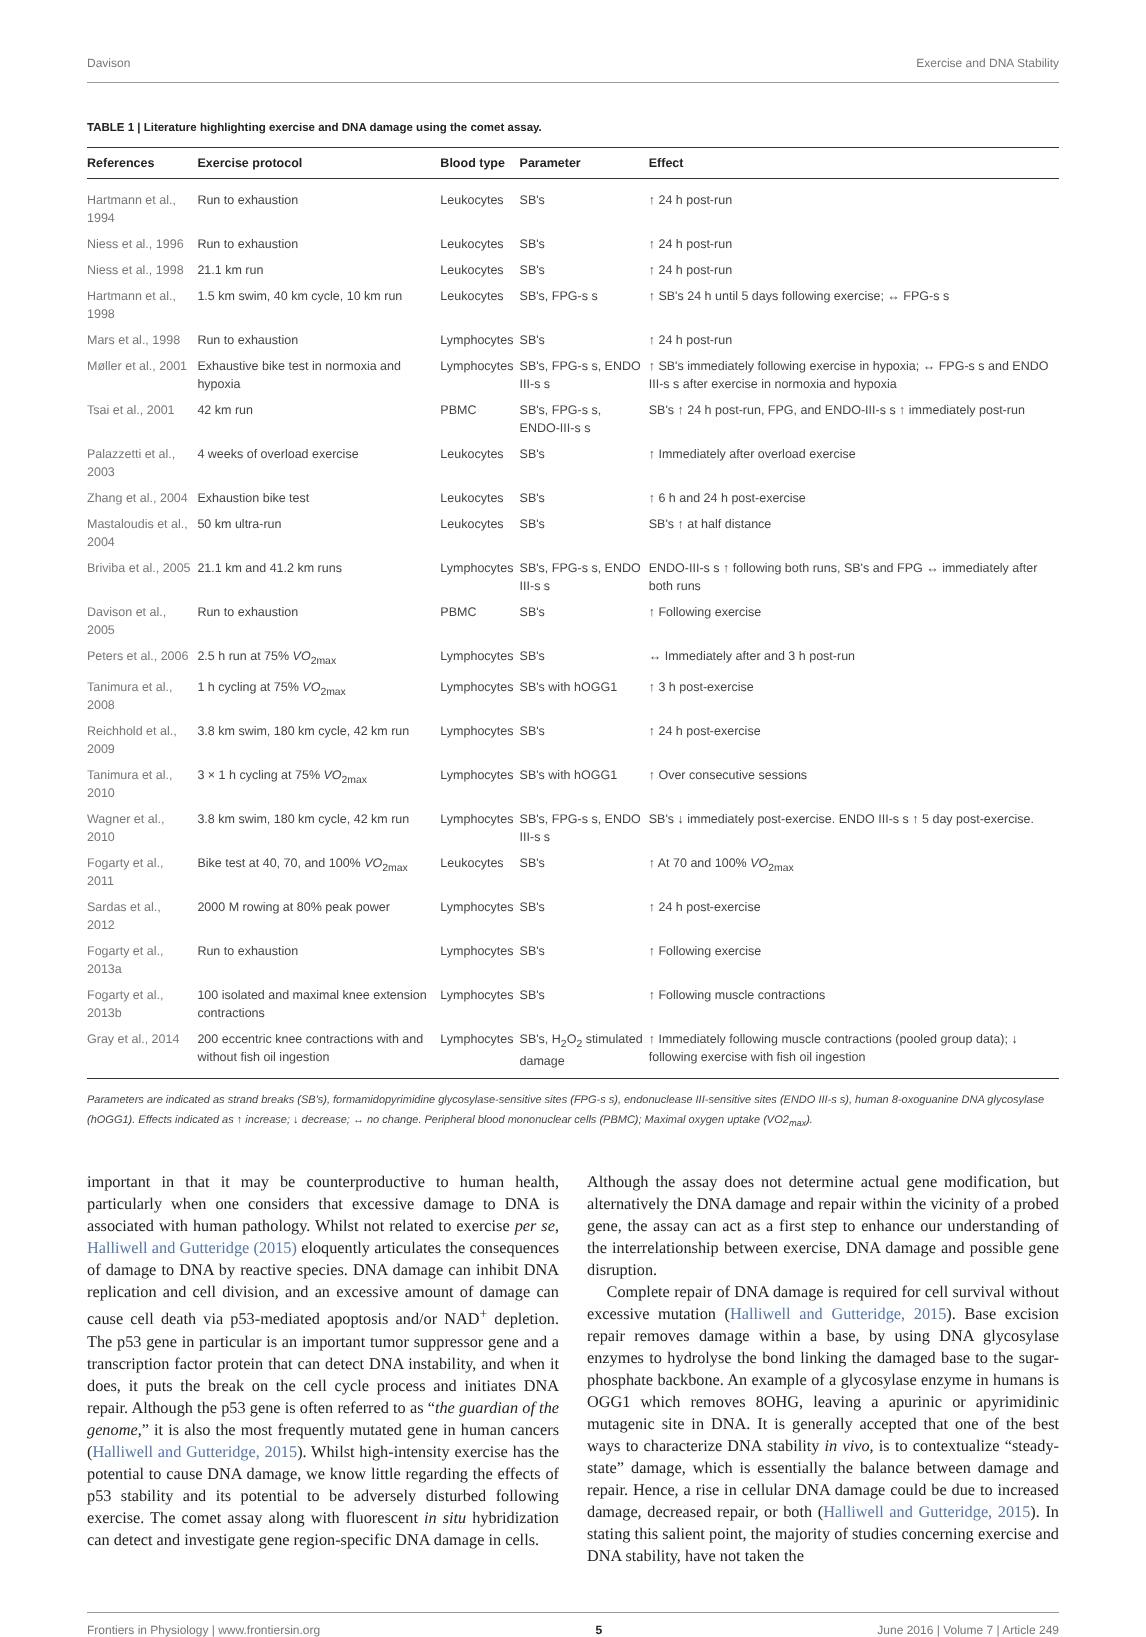Davison Exercise and DNA Stability
TABLE 1 | Literature highlighting exercise and DNA damage using the comet assay.
| References | Exercise protocol | Blood type | Parameter | Effect |
| --- | --- | --- | --- | --- |
| Hartmann et al., 1994 | Run to exhaustion | Leukocytes | SB's | ↑ 24 h post-run |
| Niess et al., 1996 | Run to exhaustion | Leukocytes | SB's | ↑ 24 h post-run |
| Niess et al., 1998 | 21.1 km run | Leukocytes | SB's | ↑ 24 h post-run |
| Hartmann et al., 1998 | 1.5 km swim, 40 km cycle, 10 km run | Leukocytes | SB's, FPG-s s | ↑ SB's 24 h until 5 days following exercise; ↔ FPG-s s |
| Mars et al., 1998 | Run to exhaustion | Lymphocytes | SB's | ↑ 24 h post-run |
| Møller et al., 2001 | Exhaustive bike test in normoxia and hypoxia | Lymphocytes | SB's, FPG-s s, ENDO III-s s | ↑ SB's immediately following exercise in hypoxia; ↔ FPG-s s and ENDO III-s s after exercise in normoxia and hypoxia |
| Tsai et al., 2001 | 42 km run | PBMC | SB's, FPG-s s, ENDO-III-s s | SB's ↑ 24 h post-run, FPG, and ENDO-III-s s ↑ immediately post-run |
| Palazzetti et al., 2003 | 4 weeks of overload exercise | Leukocytes | SB's | ↑ Immediately after overload exercise |
| Zhang et al., 2004 | Exhaustion bike test | Leukocytes | SB's | ↑ 6 h and 24 h post-exercise |
| Mastaloudis et al., 2004 | 50 km ultra-run | Leukocytes | SB's | SB's ↑ at half distance |
| Briviba et al., 2005 | 21.1 km and 41.2 km runs | Lymphocytes | SB's, FPG-s s, ENDO III-s s | ENDO-III-s s ↑ following both runs, SB's and FPG ↔ immediately after both runs |
| Davison et al., 2005 | Run to exhaustion | PBMC | SB's | ↑ Following exercise |
| Peters et al., 2006 | 2.5 h run at 75% VO<sub>2max</sub> | Lymphocytes | SB's | ↔ Immediately after and 3 h post-run |
| Tanimura et al., 2008 | 1 h cycling at 75% VO<sub>2max</sub> | Lymphocytes | SB's with hOGG1 | ↑ 3 h post-exercise |
| Reichhold et al., 2009 | 3.8 km swim, 180 km cycle, 42 km run | Lymphocytes | SB's | ↑ 24 h post-exercise |
| Tanimura et al., 2010 | 3 × 1 h cycling at 75% VO<sub>2max</sub> | Lymphocytes | SB's with hOGG1 | ↑ Over consecutive sessions |
| Wagner et al., 2010 | 3.8 km swim, 180 km cycle, 42 km run | Lymphocytes | SB's, FPG-s s, ENDO III-s s | SB's ↓ immediately post-exercise. ENDO III-s s ↑ 5 day post-exercise. |
| Fogarty et al., 2011 | Bike test at 40, 70, and 100% VO<sub>2max</sub> | Leukocytes | SB's | ↑ At 70 and 100% VO<sub>2max</sub> |
| Sardas et al., 2012 | 2000 M rowing at 80% peak power | Lymphocytes | SB's | ↑ 24 h post-exercise |
| Fogarty et al., 2013a | Run to exhaustion | Lymphocytes | SB's | ↑ Following exercise |
| Fogarty et al., 2013b | 100 isolated and maximal knee extension contractions | Lymphocytes | SB's | ↑ Following muscle contractions |
| Gray et al., 2014 | 200 eccentric knee contractions with and without fish oil ingestion | Lymphocytes | SB's, H<sub>2</sub>O<sub>2</sub> stimulated damage | ↑ Immediately following muscle contractions (pooled group data); ↓ following exercise with fish oil ingestion |
Parameters are indicated as strand breaks (SB's), formamidopyrimidine glycosylase-sensitive sites (FPG-s s), endonuclease III-sensitive sites (ENDO III-s s), human 8-oxoguanine DNA glycosylase (hOGG1). Effects indicated as ↑ increase; ↓ decrease; ↔ no change. Peripheral blood mononuclear cells (PBMC); Maximal oxygen uptake (VO2<sub>max</sub>).
important in that it may be counterproductive to human health, particularly when one considers that excessive damage to DNA is associated with human pathology. Whilst not related to exercise per se, Halliwell and Gutteridge (2015) eloquently articulates the consequences of damage to DNA by reactive species. DNA damage can inhibit DNA replication and cell division, and an excessive amount of damage can cause cell death via p53-mediated apoptosis and/or NAD<sup>+</sup> depletion. The p53 gene in particular is an important tumor suppressor gene and a transcription factor protein that can detect DNA instability, and when it does, it puts the break on the cell cycle process and initiates DNA repair. Although the p53 gene is often referred to as “the guardian of the genome,” it is also the most frequently mutated gene in human cancers (Halliwell and Gutteridge, 2015). Whilst high-intensity exercise has the potential to cause DNA damage, we know little regarding the effects of p53 stability and its potential to be adversely disturbed following exercise. The comet assay along with fluorescent in situ hybridization can detect and investigate gene region-specific DNA damage in cells.
Although the assay does not determine actual gene modification, but alternatively the DNA damage and repair within the vicinity of a probed gene, the assay can act as a first step to enhance our understanding of the interrelationship between exercise, DNA damage and possible gene disruption.
Complete repair of DNA damage is required for cell survival without excessive mutation (Halliwell and Gutteridge, 2015). Base excision repair removes damage within a base, by using DNA glycosylase enzymes to hydrolyse the bond linking the damaged base to the sugar-phosphate backbone. An example of a glycosylase enzyme in humans is OGG1 which removes 8OHG, leaving a apurinic or apyrimidinic mutagenic site in DNA. It is generally accepted that one of the best ways to characterize DNA stability in vivo, is to contextualize “steady-state” damage, which is essentially the balance between damage and repair. Hence, a rise in cellular DNA damage could be due to increased damage, decreased repair, or both (Halliwell and Gutteridge, 2015). In stating this salient point, the majority of studies concerning exercise and DNA stability, have not taken the
Frontiers in Physiology | www.frontiersin.org 5 June 2016 | Volume 7 | Article 249